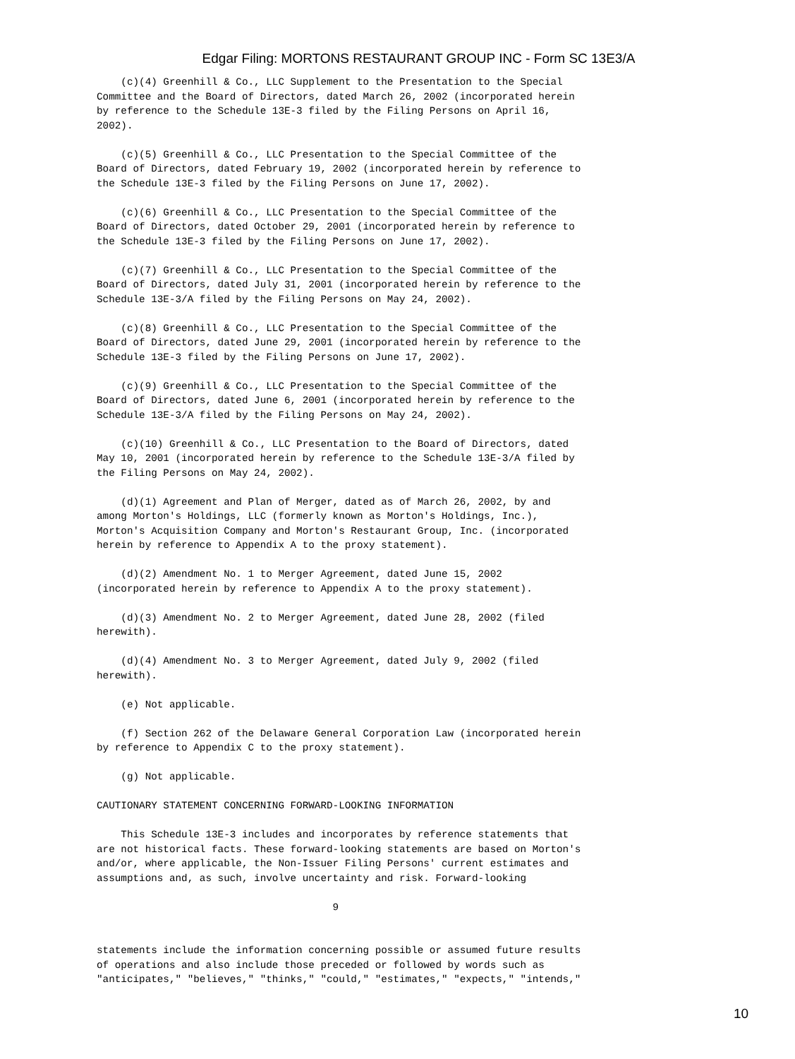Edgar Filing: MORTONS RESTAURANT GROUP INC - Form SC 13E3/A
    (c)(4) Greenhill & Co., LLC Supplement to the Presentation to the Special
Committee and the Board of Directors, dated March 26, 2002 (incorporated herein
by reference to the Schedule 13E-3 filed by the Filing Persons on April 16,
2002).

    (c)(5) Greenhill & Co., LLC Presentation to the Special Committee of the
Board of Directors, dated February 19, 2002 (incorporated herein by reference to
the Schedule 13E-3 filed by the Filing Persons on June 17, 2002).

    (c)(6) Greenhill & Co., LLC Presentation to the Special Committee of the
Board of Directors, dated October 29, 2001 (incorporated herein by reference to
the Schedule 13E-3 filed by the Filing Persons on June 17, 2002).

    (c)(7) Greenhill & Co., LLC Presentation to the Special Committee of the
Board of Directors, dated July 31, 2001 (incorporated herein by reference to the
Schedule 13E-3/A filed by the Filing Persons on May 24, 2002).

    (c)(8) Greenhill & Co., LLC Presentation to the Special Committee of the
Board of Directors, dated June 29, 2001 (incorporated herein by reference to the
Schedule 13E-3 filed by the Filing Persons on June 17, 2002).

    (c)(9) Greenhill & Co., LLC Presentation to the Special Committee of the
Board of Directors, dated June 6, 2001 (incorporated herein by reference to the
Schedule 13E-3/A filed by the Filing Persons on May 24, 2002).

    (c)(10) Greenhill & Co., LLC Presentation to the Board of Directors, dated
May 10, 2001 (incorporated herein by reference to the Schedule 13E-3/A filed by
the Filing Persons on May 24, 2002).

    (d)(1) Agreement and Plan of Merger, dated as of March 26, 2002, by and
among Morton's Holdings, LLC (formerly known as Morton's Holdings, Inc.),
Morton's Acquisition Company and Morton's Restaurant Group, Inc. (incorporated
herein by reference to Appendix A to the proxy statement).

    (d)(2) Amendment No. 1 to Merger Agreement, dated June 15, 2002
(incorporated herein by reference to Appendix A to the proxy statement).

    (d)(3) Amendment No. 2 to Merger Agreement, dated June 28, 2002 (filed
herewith).

    (d)(4) Amendment No. 3 to Merger Agreement, dated July 9, 2002 (filed
herewith).

    (e) Not applicable.

    (f) Section 262 of the Delaware General Corporation Law (incorporated herein
by reference to Appendix C to the proxy statement).

    (g) Not applicable.

CAUTIONARY STATEMENT CONCERNING FORWARD-LOOKING INFORMATION

    This Schedule 13E-3 includes and incorporates by reference statements that
are not historical facts. These forward-looking statements are based on Morton's
and/or, where applicable, the Non-Issuer Filing Persons' current estimates and
assumptions and, as such, involve uncertainty and risk. Forward-looking

                                       9


statements include the information concerning possible or assumed future results
of operations and also include those preceded or followed by words such as
"anticipates," "believes," "thinks," "could," "estimates," "expects," "intends,"
10